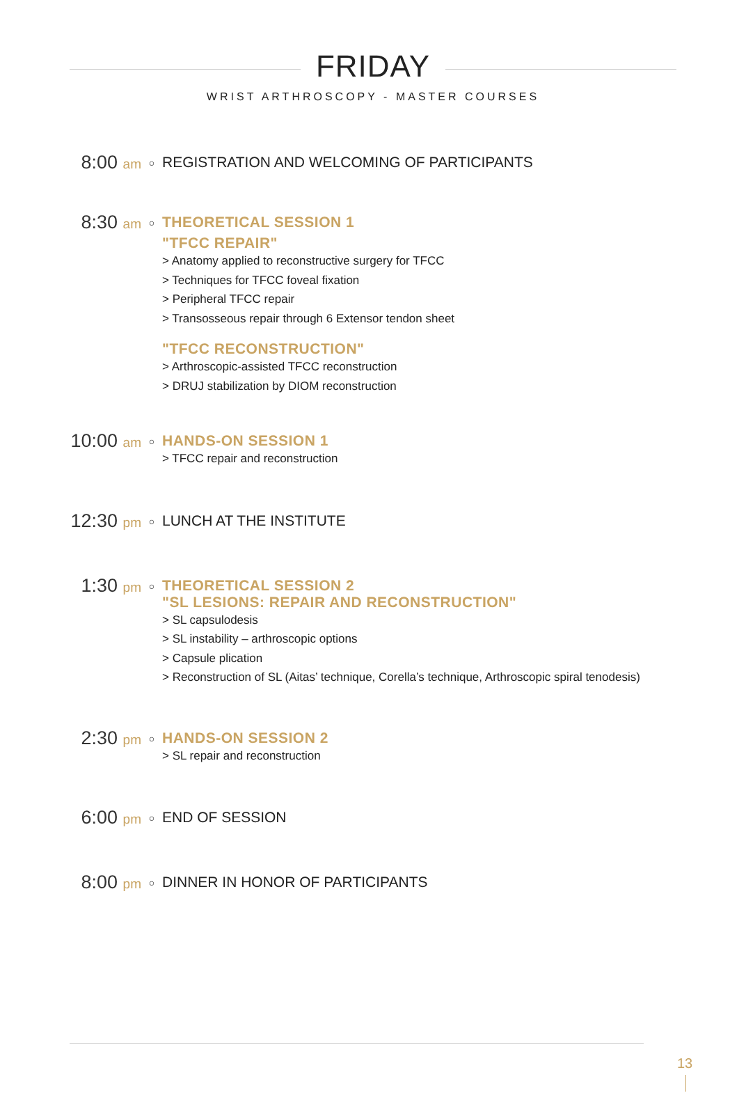FRIDAY
WRIST ARTHROSCOPY - MASTER COURSES
8:00 am
○
REGISTRATION AND WELCOMING OF PARTICIPANTS
8:30 am
○
THEORETICAL SESSION 1
"TFCC REPAIR"
> Anatomy applied to reconstructive surgery for TFCC
> Techniques for TFCC foveal fixation
> Peripheral TFCC repair
> Transosseous repair through 6 Extensor tendon sheet
"TFCC RECONSTRUCTION"
> Arthroscopic-assisted TFCC reconstruction
> DRUJ stabilization by DIOM reconstruction
10:00 am
○
HANDS-ON SESSION 1
> TFCC repair and reconstruction
12:30 pm
○
LUNCH AT THE INSTITUTE
1:30 pm
○
THEORETICAL SESSION 2
"SL LESIONS: REPAIR AND RECONSTRUCTION"
> SL capsulodesis
> SL instability – arthroscopic options
> Capsule plication
> Reconstruction of SL (Aitas’ technique, Corella’s technique, Arthroscopic spiral tenodesis)
2:30 pm
○
HANDS-ON SESSION 2
> SL repair and reconstruction
6:00 pm
○
END OF SESSION
8:00 pm
○
DINNER IN HONOR OF PARTICIPANTS
13